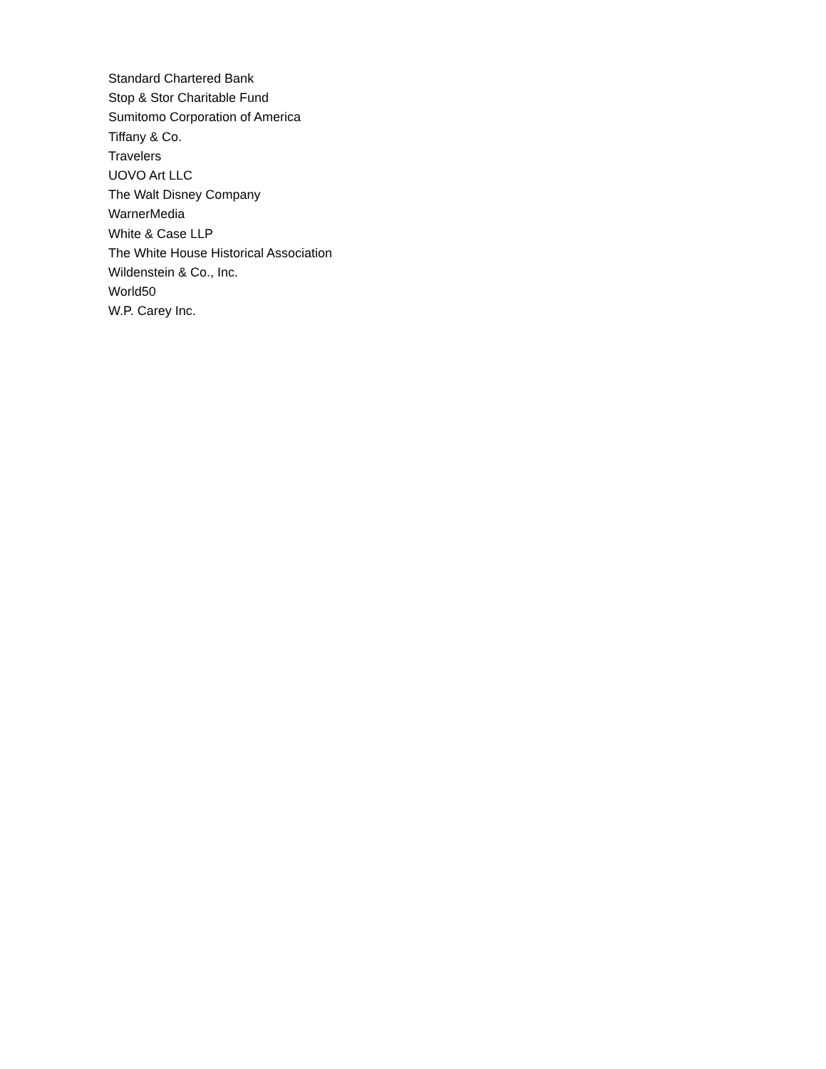Standard Chartered Bank
Stop & Stor Charitable Fund
Sumitomo Corporation of America
Tiffany & Co.
Travelers
UOVO Art LLC
The Walt Disney Company
WarnerMedia
White & Case LLP
The White House Historical Association
Wildenstein & Co., Inc.
World50
W.P. Carey Inc.